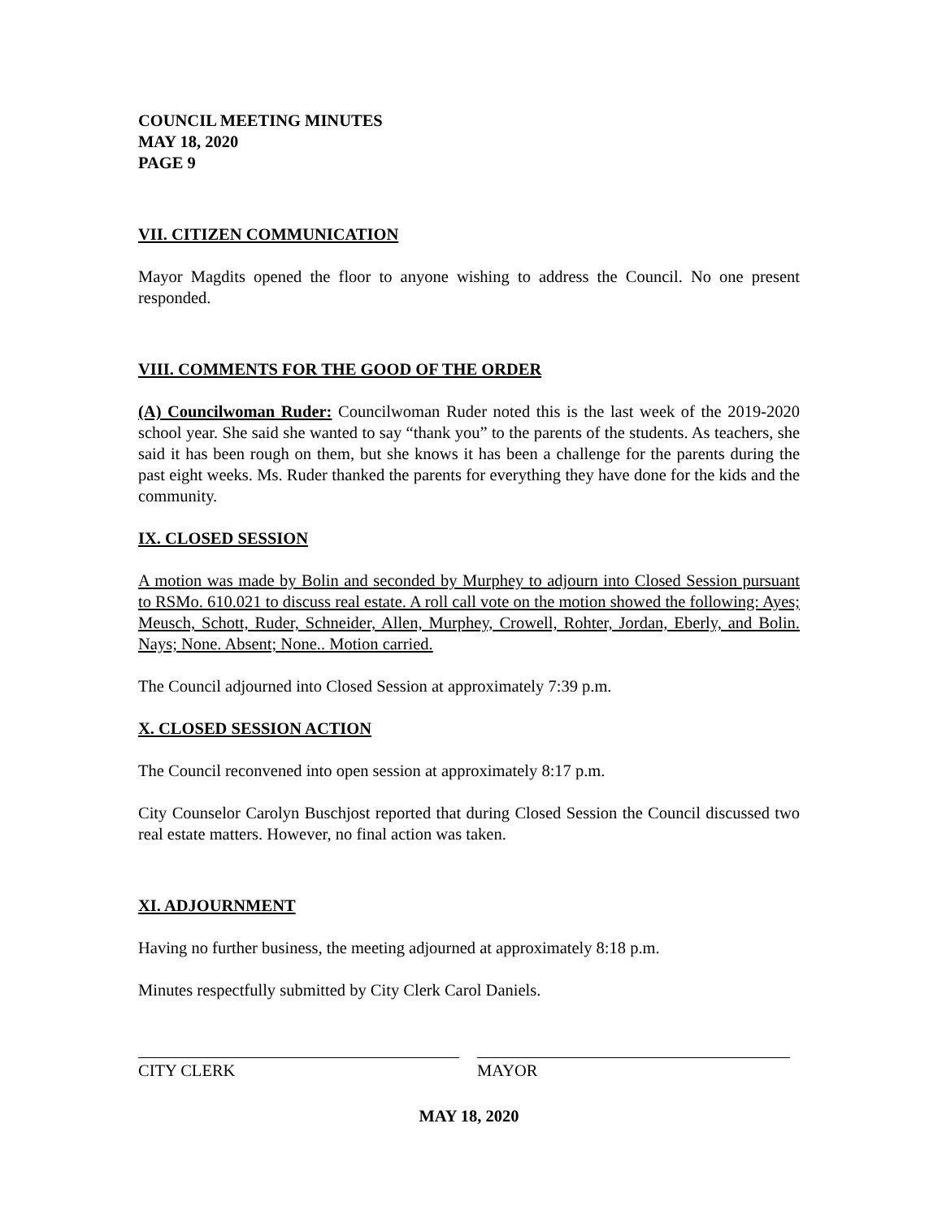COUNCIL MEETING MINUTES
MAY 18, 2020
PAGE 9
VII. CITIZEN COMMUNICATION
Mayor Magdits opened the floor to anyone wishing to address the Council. No one present responded.
VIII. COMMENTS FOR THE GOOD OF THE ORDER
(A) Councilwoman Ruder: Councilwoman Ruder noted this is the last week of the 2019-2020 school year. She said she wanted to say “thank you” to the parents of the students. As teachers, she said it has been rough on them, but she knows it has been a challenge for the parents during the past eight weeks. Ms. Ruder thanked the parents for everything they have done for the kids and the community.
IX. CLOSED SESSION
A motion was made by Bolin and seconded by Murphey to adjourn into Closed Session pursuant to RSMo. 610.021 to discuss real estate. A roll call vote on the motion showed the following: Ayes; Meusch, Schott, Ruder, Schneider, Allen, Murphey, Crowell, Rohter, Jordan, Eberly, and Bolin. Nays; None. Absent; None.. Motion carried.
The Council adjourned into Closed Session at approximately 7:39 p.m.
X. CLOSED SESSION ACTION
The Council reconvened into open session at approximately 8:17 p.m.
City Counselor Carolyn Buschjost reported that during Closed Session the Council discussed two real estate matters. However, no final action was taken.
XI. ADJOURNMENT
Having no further business, the meeting adjourned at approximately 8:18 p.m.
Minutes respectfully submitted by City Clerk Carol Daniels.
CITY CLERK MAYOR
MAY 18, 2020